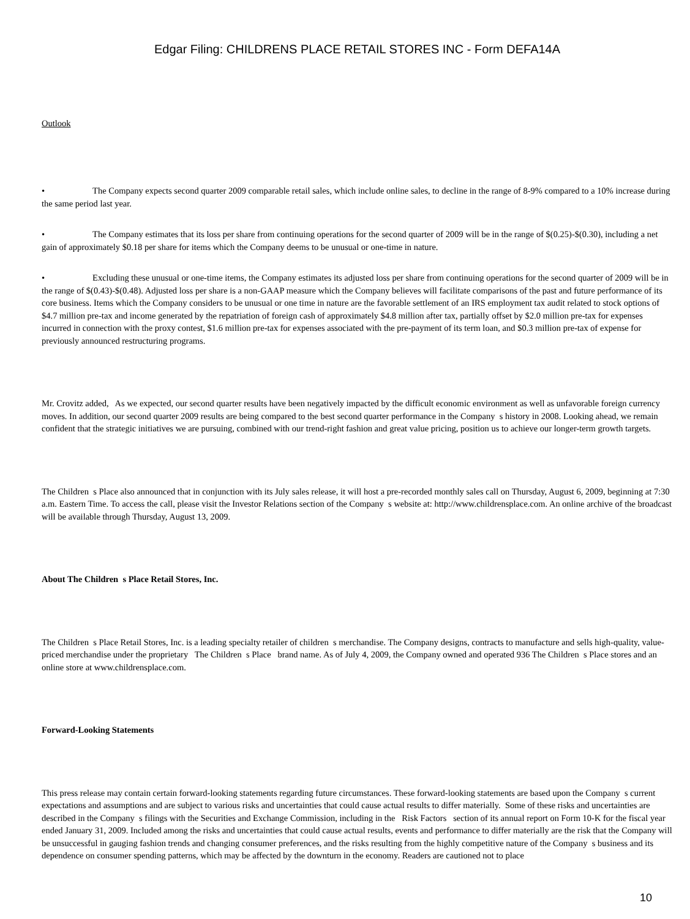Edgar Filing: CHILDRENS PLACE RETAIL STORES INC - Form DEFA14A
Outlook
• The Company expects second quarter 2009 comparable retail sales, which include online sales, to decline in the range of 8-9% compared to a 10% increase during the same period last year.
• The Company estimates that its loss per share from continuing operations for the second quarter of 2009 will be in the range of $(0.25)-$(0.30), including a net gain of approximately $0.18 per share for items which the Company deems to be unusual or one-time in nature.
• Excluding these unusual or one-time items, the Company estimates its adjusted loss per share from continuing operations for the second quarter of 2009 will be in the range of $(0.43)-$(0.48). Adjusted loss per share is a non-GAAP measure which the Company believes will facilitate comparisons of the past and future performance of its core business. Items which the Company considers to be unusual or one time in nature are the favorable settlement of an IRS employment tax audit related to stock options of $4.7 million pre-tax and income generated by the repatriation of foreign cash of approximately $4.8 million after tax, partially offset by $2.0 million pre-tax for expenses incurred in connection with the proxy contest, $1.6 million pre-tax for expenses associated with the pre-payment of its term loan, and $0.3 million pre-tax of expense for previously announced restructuring programs.
Mr. Crovitz added, As we expected, our second quarter results have been negatively impacted by the difficult economic environment as well as unfavorable foreign currency moves. In addition, our second quarter 2009 results are being compared to the best second quarter performance in the Company s history in 2008. Looking ahead, we remain confident that the strategic initiatives we are pursuing, combined with our trend-right fashion and great value pricing, position us to achieve our longer-term growth targets.
The Children s Place also announced that in conjunction with its July sales release, it will host a pre-recorded monthly sales call on Thursday, August 6, 2009, beginning at 7:30 a.m. Eastern Time. To access the call, please visit the Investor Relations section of the Company s website at: http://www.childrensplace.com. An online archive of the broadcast will be available through Thursday, August 13, 2009.
About The Children s Place Retail Stores, Inc.
The Children s Place Retail Stores, Inc. is a leading specialty retailer of children s merchandise. The Company designs, contracts to manufacture and sells high-quality, value-priced merchandise under the proprietary The Children s Place brand name. As of July 4, 2009, the Company owned and operated 936 The Children s Place stores and an online store at www.childrensplace.com.
Forward-Looking Statements
This press release may contain certain forward-looking statements regarding future circumstances. These forward-looking statements are based upon the Company s current expectations and assumptions and are subject to various risks and uncertainties that could cause actual results to differ materially. Some of these risks and uncertainties are described in the Company s filings with the Securities and Exchange Commission, including in the Risk Factors section of its annual report on Form 10-K for the fiscal year ended January 31, 2009. Included among the risks and uncertainties that could cause actual results, events and performance to differ materially are the risk that the Company will be unsuccessful in gauging fashion trends and changing consumer preferences, and the risks resulting from the highly competitive nature of the Company s business and its dependence on consumer spending patterns, which may be affected by the downturn in the economy. Readers are cautioned not to place
10